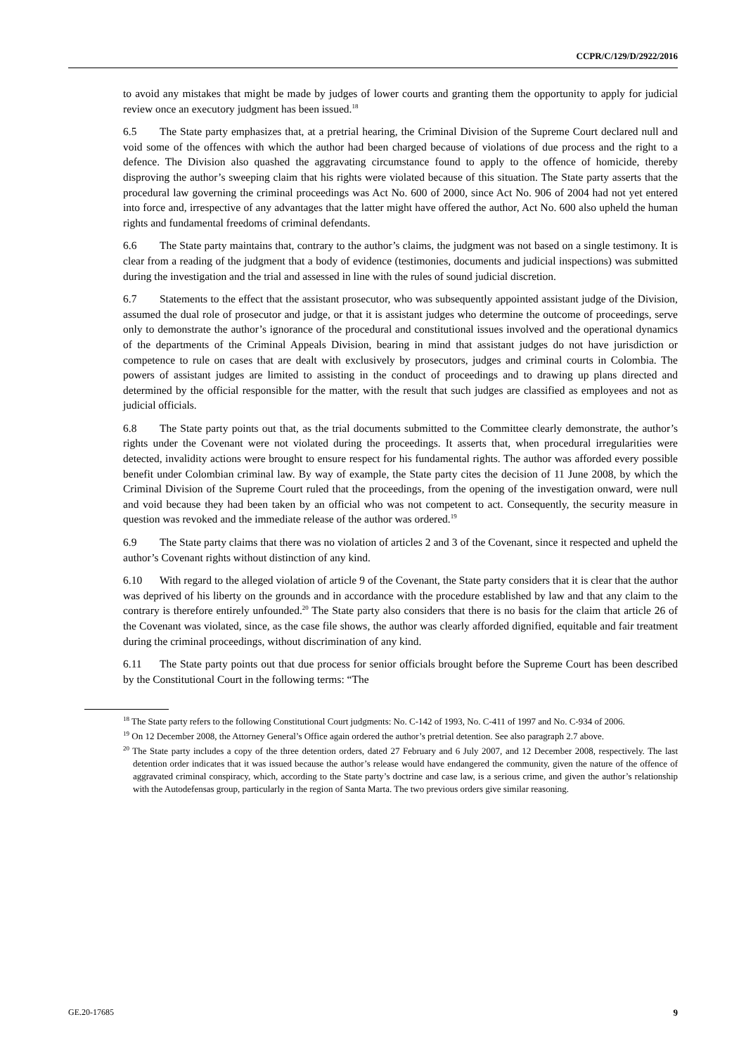CCPR/C/129/D/2922/2016
to avoid any mistakes that might be made by judges of lower courts and granting them the opportunity to apply for judicial review once an executory judgment has been issued.<sup>18</sup>
6.5 The State party emphasizes that, at a pretrial hearing, the Criminal Division of the Supreme Court declared null and void some of the offences with which the author had been charged because of violations of due process and the right to a defence. The Division also quashed the aggravating circumstance found to apply to the offence of homicide, thereby disproving the author’s sweeping claim that his rights were violated because of this situation. The State party asserts that the procedural law governing the criminal proceedings was Act No. 600 of 2000, since Act No. 906 of 2004 had not yet entered into force and, irrespective of any advantages that the latter might have offered the author, Act No. 600 also upheld the human rights and fundamental freedoms of criminal defendants.
6.6 The State party maintains that, contrary to the author’s claims, the judgment was not based on a single testimony. It is clear from a reading of the judgment that a body of evidence (testimonies, documents and judicial inspections) was submitted during the investigation and the trial and assessed in line with the rules of sound judicial discretion.
6.7 Statements to the effect that the assistant prosecutor, who was subsequently appointed assistant judge of the Division, assumed the dual role of prosecutor and judge, or that it is assistant judges who determine the outcome of proceedings, serve only to demonstrate the author’s ignorance of the procedural and constitutional issues involved and the operational dynamics of the departments of the Criminal Appeals Division, bearing in mind that assistant judges do not have jurisdiction or competence to rule on cases that are dealt with exclusively by prosecutors, judges and criminal courts in Colombia. The powers of assistant judges are limited to assisting in the conduct of proceedings and to drawing up plans directed and determined by the official responsible for the matter, with the result that such judges are classified as employees and not as judicial officials.
6.8 The State party points out that, as the trial documents submitted to the Committee clearly demonstrate, the author’s rights under the Covenant were not violated during the proceedings. It asserts that, when procedural irregularities were detected, invalidity actions were brought to ensure respect for his fundamental rights. The author was afforded every possible benefit under Colombian criminal law. By way of example, the State party cites the decision of 11 June 2008, by which the Criminal Division of the Supreme Court ruled that the proceedings, from the opening of the investigation onward, were null and void because they had been taken by an official who was not competent to act. Consequently, the security measure in question was revoked and the immediate release of the author was ordered.<sup>19</sup>
6.9 The State party claims that there was no violation of articles 2 and 3 of the Covenant, since it respected and upheld the author’s Covenant rights without distinction of any kind.
6.10 With regard to the alleged violation of article 9 of the Covenant, the State party considers that it is clear that the author was deprived of his liberty on the grounds and in accordance with the procedure established by law and that any claim to the contrary is therefore entirely unfounded.<sup>20</sup> The State party also considers that there is no basis for the claim that article 26 of the Covenant was violated, since, as the case file shows, the author was clearly afforded dignified, equitable and fair treatment during the criminal proceedings, without discrimination of any kind.
6.11 The State party points out that due process for senior officials brought before the Supreme Court has been described by the Constitutional Court in the following terms: “The
<sup>18</sup> The State party refers to the following Constitutional Court judgments: No. C-142 of 1993, No. C-411 of 1997 and No. C-934 of 2006.
<sup>19</sup> On 12 December 2008, the Attorney General’s Office again ordered the author’s pretrial detention. See also paragraph 2.7 above.
<sup>20</sup> The State party includes a copy of the three detention orders, dated 27 February and 6 July 2007, and 12 December 2008, respectively. The last detention order indicates that it was issued because the author’s release would have endangered the community, given the nature of the offence of aggravated criminal conspiracy, which, according to the State party’s doctrine and case law, is a serious crime, and given the author’s relationship with the Autodefensas group, particularly in the region of Santa Marta. The two previous orders give similar reasoning.
GE.20-17685 9